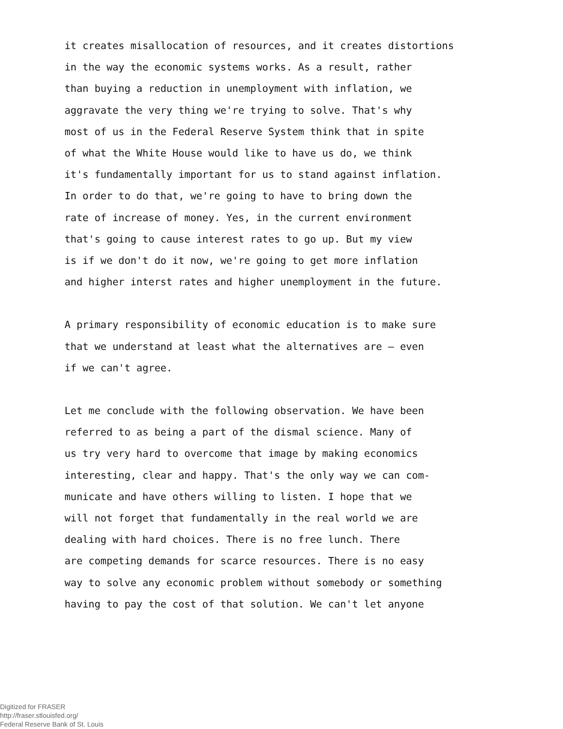it creates misallocation of resources, and it creates distortions
in the way the economic systems works. As a result, rather
than buying a reduction in unemployment with inflation, we
aggravate the very thing we're trying to solve. That's why
most of us in the Federal Reserve System think that in spite
of what the White House would like to have us do, we think
it's fundamentally important for us to stand against inflation.
In order to do that, we're going to have to bring down the
rate of increase of money. Yes, in the current environment
that's going to cause interest rates to go up. But my view
is if we don't do it now, we're going to get more inflation
and higher interst rates and higher unemployment in the future.
A primary responsibility of economic education is to make sure
that we understand at least what the alternatives are — even
if we can't agree.
Let me conclude with the following observation. We have been
referred to as being a part of the dismal science. Many of
us try very hard to overcome that image by making economics
interesting, clear and happy. That's the only way we can com-
municate and have others willing to listen. I hope that we
will not forget that fundamentally in the real world we are
dealing with hard choices. There is no free lunch. There
are competing demands for scarce resources. There is no easy
way to solve any economic problem without somebody or something
having to pay the cost of that solution. We can't let anyone
Digitized for FRASER
http://fraser.stlouisfed.org/
Federal Reserve Bank of St. Louis